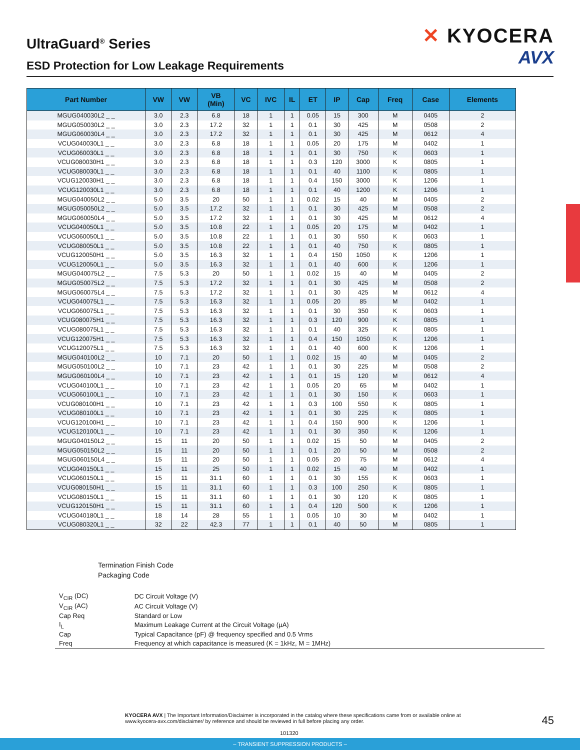UltraGuard<sup>®</sup> Series
ESD Protection for Low Leakage Requirements
✕ KYOCERA
AVX
| Part Number | VW | VW | VB (Min) | VC | IVC | IL | ET | IP | Cap | Freq | Case | Elements |
| --- | --- | --- | --- | --- | --- | --- | --- | --- | --- | --- | --- | --- |
| MGUG040030L2 _ _ | 3.0 | 2.3 | 6.8 | 18 | 1 | 1 | 0.05 | 15 | 300 | M | 0405 | 2 |
| MGUG050030L2 _ _ | 3.0 | 2.3 | 17.2 | 32 | 1 | 1 | 0.1 | 30 | 425 | M | 0508 | 2 |
| MGUG060030L4 _ _ | 3.0 | 2.3 | 17.2 | 32 | 1 | 1 | 0.1 | 30 | 425 | M | 0612 | 4 |
| VCUG040030L1 _ _ | 3.0 | 2.3 | 6.8 | 18 | 1 | 1 | 0.05 | 20 | 175 | M | 0402 | 1 |
| VCUG060030L1 _ _ | 3.0 | 2.3 | 6.8 | 18 | 1 | 1 | 0.1 | 30 | 750 | K | 0603 | 1 |
| VCUG080030H1 _ _ | 3.0 | 2.3 | 6.8 | 18 | 1 | 1 | 0.3 | 120 | 3000 | K | 0805 | 1 |
| VCUG080030L1 _ _ | 3.0 | 2.3 | 6.8 | 18 | 1 | 1 | 0.1 | 40 | 1100 | K | 0805 | 1 |
| VCUG120030H1 _ _ | 3.0 | 2.3 | 6.8 | 18 | 1 | 1 | 0.4 | 150 | 3000 | K | 1206 | 1 |
| VCUG120030L1 _ _ | 3.0 | 2.3 | 6.8 | 18 | 1 | 1 | 0.1 | 40 | 1200 | K | 1206 | 1 |
| MGUG040050L2 _ _ | 5.0 | 3.5 | 20 | 50 | 1 | 1 | 0.02 | 15 | 40 | M | 0405 | 2 |
| MGUG050050L2 _ _ | 5.0 | 3.5 | 17.2 | 32 | 1 | 1 | 0.1 | 30 | 425 | M | 0508 | 2 |
| MGUG060050L4 _ _ | 5.0 | 3.5 | 17.2 | 32 | 1 | 1 | 0.1 | 30 | 425 | M | 0612 | 4 |
| VCUG040050L1 _ _ | 5.0 | 3.5 | 10.8 | 22 | 1 | 1 | 0.05 | 20 | 175 | M | 0402 | 1 |
| VCUG060050L1 _ _ | 5.0 | 3.5 | 10.8 | 22 | 1 | 1 | 0.1 | 30 | 550 | K | 0603 | 1 |
| VCUG080050L1 _ _ | 5.0 | 3.5 | 10.8 | 22 | 1 | 1 | 0.1 | 40 | 750 | K | 0805 | 1 |
| VCUG120050H1 _ _ | 5.0 | 3.5 | 16.3 | 32 | 1 | 1 | 0.4 | 150 | 1050 | K | 1206 | 1 |
| VCUG120050L1 _ _ | 5.0 | 3.5 | 16.3 | 32 | 1 | 1 | 0.1 | 40 | 600 | K | 1206 | 1 |
| MGUG040075L2 _ _ | 7.5 | 5.3 | 20 | 50 | 1 | 1 | 0.02 | 15 | 40 | M | 0405 | 2 |
| MGUG050075L2 _ _ | 7.5 | 5.3 | 17.2 | 32 | 1 | 1 | 0.1 | 30 | 425 | M | 0508 | 2 |
| MGUG060075L4 _ _ | 7.5 | 5.3 | 17.2 | 32 | 1 | 1 | 0.1 | 30 | 425 | M | 0612 | 4 |
| VCUG040075L1 _ _ | 7.5 | 5.3 | 16.3 | 32 | 1 | 1 | 0.05 | 20 | 85 | M | 0402 | 1 |
| VCUG060075L1 _ _ | 7.5 | 5.3 | 16.3 | 32 | 1 | 1 | 0.1 | 30 | 350 | K | 0603 | 1 |
| VCUG080075H1 _ _ | 7.5 | 5.3 | 16.3 | 32 | 1 | 1 | 0.3 | 120 | 900 | K | 0805 | 1 |
| VCUG080075L1 _ _ | 7.5 | 5.3 | 16.3 | 32 | 1 | 1 | 0.1 | 40 | 325 | K | 0805 | 1 |
| VCUG120075H1 _ _ | 7.5 | 5.3 | 16.3 | 32 | 1 | 1 | 0.4 | 150 | 1050 | K | 1206 | 1 |
| VCUG120075L1 _ _ | 7.5 | 5.3 | 16.3 | 32 | 1 | 1 | 0.1 | 40 | 600 | K | 1206 | 1 |
| MGUG040100L2 _ _ | 10 | 7.1 | 20 | 50 | 1 | 1 | 0.02 | 15 | 40 | M | 0405 | 2 |
| MGUG050100L2 _ _ | 10 | 7.1 | 23 | 42 | 1 | 1 | 0.1 | 30 | 225 | M | 0508 | 2 |
| MGUG060100L4 _ _ | 10 | 7.1 | 23 | 42 | 1 | 1 | 0.1 | 15 | 120 | M | 0612 | 4 |
| VCUG040100L1 _ _ | 10 | 7.1 | 23 | 42 | 1 | 1 | 0.05 | 20 | 65 | M | 0402 | 1 |
| VCUG060100L1 _ _ | 10 | 7.1 | 23 | 42 | 1 | 1 | 0.1 | 30 | 150 | K | 0603 | 1 |
| VCUG080100H1 _ _ | 10 | 7.1 | 23 | 42 | 1 | 1 | 0.3 | 100 | 550 | K | 0805 | 1 |
| VCUG080100L1 _ _ | 10 | 7.1 | 23 | 42 | 1 | 1 | 0.1 | 30 | 225 | K | 0805 | 1 |
| VCUG120100H1 _ _ | 10 | 7.1 | 23 | 42 | 1 | 1 | 0.4 | 150 | 900 | K | 1206 | 1 |
| VCUG120100L1 _ _ | 10 | 7.1 | 23 | 42 | 1 | 1 | 0.1 | 30 | 350 | K | 1206 | 1 |
| MGUG040150L2 _ _ | 15 | 11 | 20 | 50 | 1 | 1 | 0.02 | 15 | 50 | M | 0405 | 2 |
| MGUG050150L2 _ _ | 15 | 11 | 20 | 50 | 1 | 1 | 0.1 | 20 | 50 | M | 0508 | 2 |
| MGUG060150L4 _ _ | 15 | 11 | 20 | 50 | 1 | 1 | 0.05 | 20 | 75 | M | 0612 | 4 |
| VCUG040150L1 _ _ | 15 | 11 | 25 | 50 | 1 | 1 | 0.02 | 15 | 40 | M | 0402 | 1 |
| VCUG060150L1 _ _ | 15 | 11 | 31.1 | 60 | 1 | 1 | 0.1 | 30 | 155 | K | 0603 | 1 |
| VCUG080150H1 _ _ | 15 | 11 | 31.1 | 60 | 1 | 1 | 0.3 | 100 | 250 | K | 0805 | 1 |
| VCUG080150L1 _ _ | 15 | 11 | 31.1 | 60 | 1 | 1 | 0.1 | 30 | 120 | K | 0805 | 1 |
| VCUG120150H1 _ _ | 15 | 11 | 31.1 | 60 | 1 | 1 | 0.4 | 120 | 500 | K | 1206 | 1 |
| VCUG040180L1 _ _ | 18 | 14 | 28 | 55 | 1 | 1 | 0.05 | 10 | 30 | M | 0402 | 1 |
| VCUG080320L1 _ _ | 32 | 22 | 42.3 | 77 | 1 | 1 | 0.1 | 40 | 50 | M | 0805 | 1 |
Termination Finish Code
Packaging Code
| V<sub>CIR</sub> (DC) | DC Circuit Voltage (V) |
| V<sub>CIR</sub> (AC) | AC Circuit Voltage (V) |
| Cap Req | Standard or Low |
| I<sub>L</sub> | Maximum Leakage Current at the Circuit Voltage (µA) |
| Cap | Typical Capacitance (pF) @ frequency specified and 0.5 Vrms |
| Freq | Frequency at which capacitance is measured (K = 1kHz, M = 1MHz) |
KYOCERA AVX | The Important Information/Disclaimer is incorporated in the catalog where these specifications came from or available online at www.kyocera-avx.com/disclaimer/ by reference and should be reviewed in full before placing any order.
45
101320
– TRANSIENT SUPPRESSION PRODUCTS –